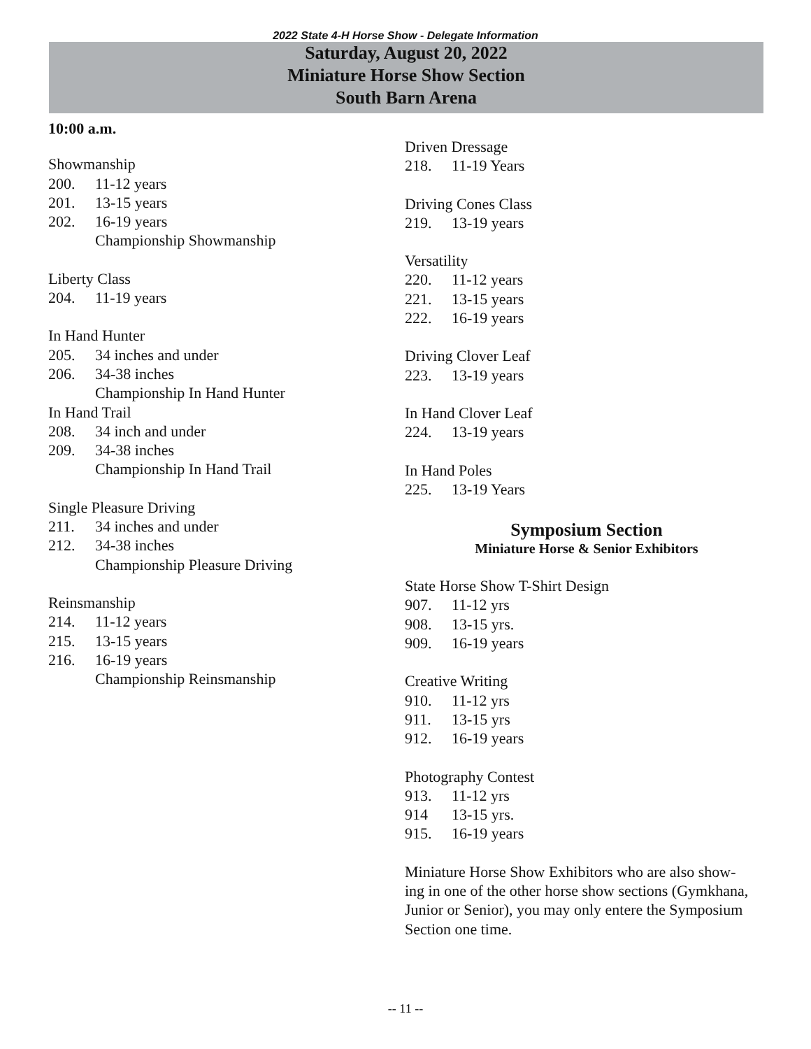2022 State 4-H Horse Show - Delegate Information
Saturday, August 20, 2022
Miniature Horse Show Section
South Barn Arena
10:00 a.m.
Showmanship
200. 11-12 years
201. 13-15 years
202. 16-19 years
Championship Showmanship
Liberty Class
204. 11-19 years
In Hand Hunter
205. 34 inches and under
206. 34-38 inches
Championship In Hand Hunter
In Hand Trail
208. 34 inch and under
209. 34-38 inches
Championship In Hand Trail
Single Pleasure Driving
211. 34 inches and under
212. 34-38 inches
Championship Pleasure Driving
Reinsmanship
214. 11-12 years
215. 13-15 years
216. 16-19 years
Championship Reinsmanship
Driven Dressage
218. 11-19 Years
Driving Cones Class
219. 13-19 years
Versatility
220. 11-12 years
221. 13-15 years
222. 16-19 years
Driving Clover Leaf
223. 13-19 years
In Hand Clover Leaf
224. 13-19 years
In Hand Poles
225. 13-19 Years
Symposium Section
Miniature Horse & Senior Exhibitors
State Horse Show T-Shirt Design
907. 11-12 yrs
908. 13-15 yrs.
909. 16-19 years
Creative Writing
910. 11-12 yrs
911. 13-15 yrs
912. 16-19 years
Photography Contest
913. 11-12 yrs
914 13-15 yrs.
915. 16-19 years
Miniature Horse Show Exhibitors who are also show-
ing in one of the other horse show sections (Gymkhana,
Junior or Senior), you may only entere the Symposium
Section one time.
-- 11 --